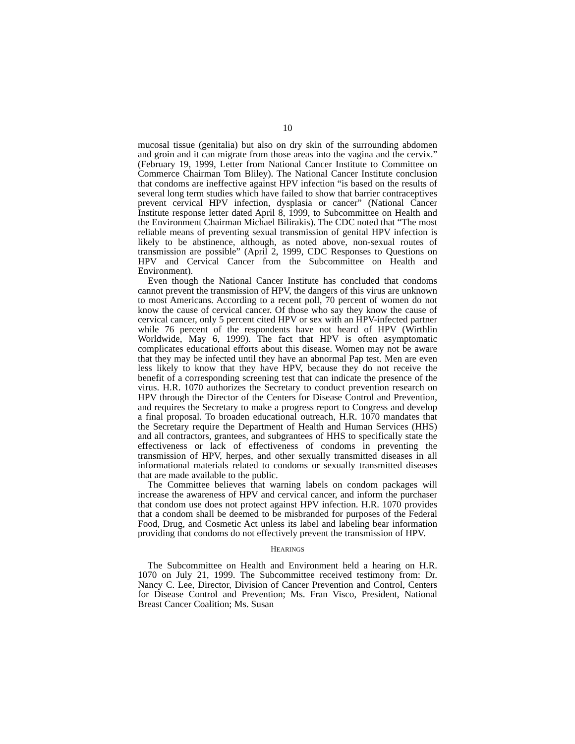10
mucosal tissue (genitalia) but also on dry skin of the surrounding abdomen and groin and it can migrate from those areas into the vagina and the cervix.” (February 19, 1999, Letter from National Cancer Institute to Committee on Commerce Chairman Tom Bliley). The National Cancer Institute conclusion that condoms are ineffective against HPV infection “is based on the results of several long term studies which have failed to show that barrier contraceptives prevent cervical HPV infection, dysplasia or cancer” (National Cancer Institute response letter dated April 8, 1999, to Subcommittee on Health and the Environment Chairman Michael Bilirakis). The CDC noted that “The most reliable means of preventing sexual transmission of genital HPV infection is likely to be abstinence, although, as noted above, non-sexual routes of transmission are possible” (April 2, 1999, CDC Responses to Questions on HPV and Cervical Cancer from the Subcommittee on Health and Environment).
Even though the National Cancer Institute has concluded that condoms cannot prevent the transmission of HPV, the dangers of this virus are unknown to most Americans. According to a recent poll, 70 percent of women do not know the cause of cervical cancer. Of those who say they know the cause of cervical cancer, only 5 percent cited HPV or sex with an HPV-infected partner while 76 percent of the respondents have not heard of HPV (Wirthlin Worldwide, May 6, 1999). The fact that HPV is often asymptomatic complicates educational efforts about this disease. Women may not be aware that they may be infected until they have an abnormal Pap test. Men are even less likely to know that they have HPV, because they do not receive the benefit of a corresponding screening test that can indicate the presence of the virus. H.R. 1070 authorizes the Secretary to conduct prevention research on HPV through the Director of the Centers for Disease Control and Prevention, and requires the Secretary to make a progress report to Congress and develop a final proposal. To broaden educational outreach, H.R. 1070 mandates that the Secretary require the Department of Health and Human Services (HHS) and all contractors, grantees, and subgrantees of HHS to specifically state the effectiveness or lack of effectiveness of condoms in preventing the transmission of HPV, herpes, and other sexually transmitted diseases in all informational materials related to condoms or sexually transmitted diseases that are made available to the public.
The Committee believes that warning labels on condom packages will increase the awareness of HPV and cervical cancer, and inform the purchaser that condom use does not protect against HPV infection. H.R. 1070 provides that a condom shall be deemed to be misbranded for purposes of the Federal Food, Drug, and Cosmetic Act unless its label and labeling bear information providing that condoms do not effectively prevent the transmission of HPV.
HEARINGS
The Subcommittee on Health and Environment held a hearing on H.R. 1070 on July 21, 1999. The Subcommittee received testimony from: Dr. Nancy C. Lee, Director, Division of Cancer Prevention and Control, Centers for Disease Control and Prevention; Ms. Fran Visco, President, National Breast Cancer Coalition; Ms. Susan